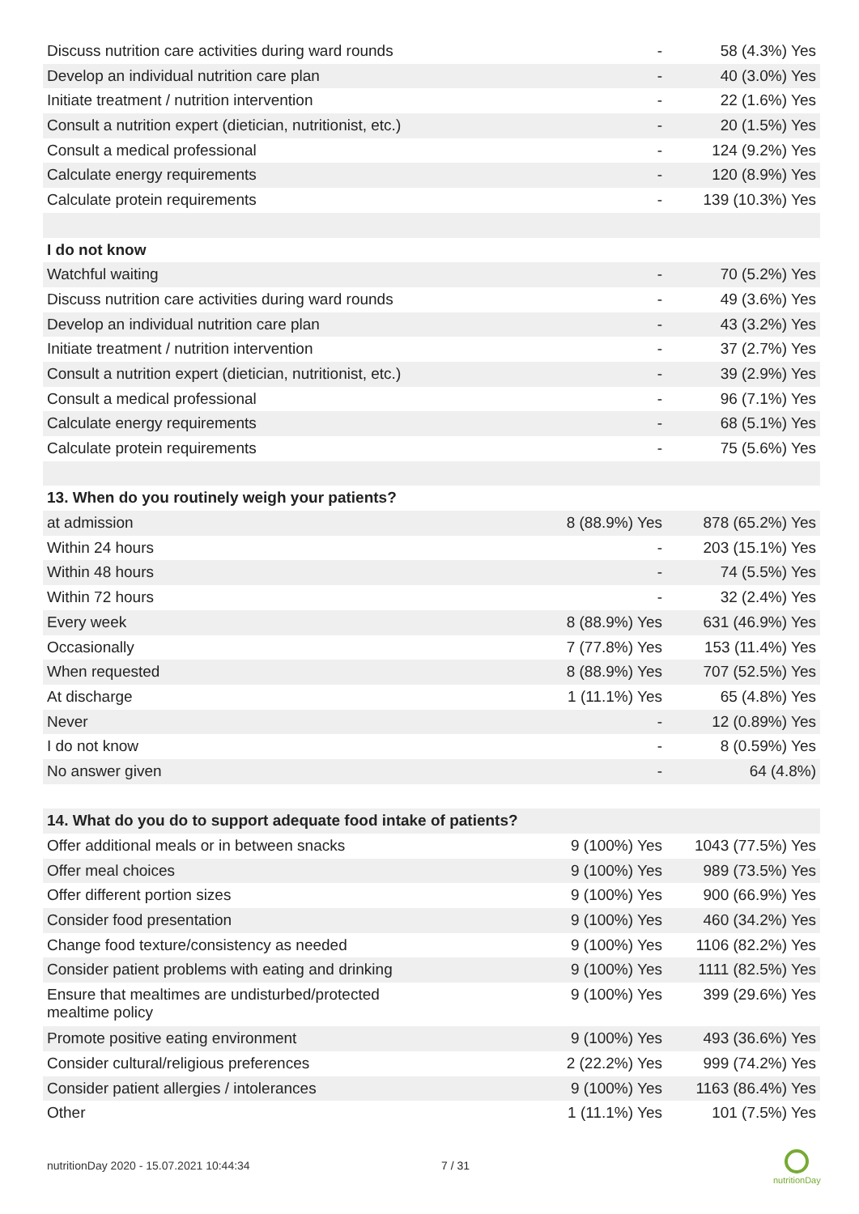| Discuss nutrition care activities during ward rounds | - | 58 (4.3%) Yes |
| Develop an individual nutrition care plan | - | 40 (3.0%) Yes |
| Initiate treatment / nutrition intervention | - | 22 (1.6%) Yes |
| Consult a nutrition expert (dietician, nutritionist, etc.) | - | 20 (1.5%) Yes |
| Consult a medical professional | - | 124 (9.2%) Yes |
| Calculate energy requirements | - | 120 (8.9%) Yes |
| Calculate protein requirements | - | 139 (10.3%) Yes |
| I do not know | | |
| Watchful waiting | - | 70 (5.2%) Yes |
| Discuss nutrition care activities during ward rounds | - | 49 (3.6%) Yes |
| Develop an individual nutrition care plan | - | 43 (3.2%) Yes |
| Initiate treatment / nutrition intervention | - | 37 (2.7%) Yes |
| Consult a nutrition expert (dietician, nutritionist, etc.) | - | 39 (2.9%) Yes |
| Consult a medical professional | - | 96 (7.1%) Yes |
| Calculate energy requirements | - | 68 (5.1%) Yes |
| Calculate protein requirements | - | 75 (5.6%) Yes |
| 13. When do you routinely weigh your patients? | | |
| at admission | 8 (88.9%) Yes | 878 (65.2%) Yes |
| Within 24 hours | - | 203 (15.1%) Yes |
| Within 48 hours | - | 74 (5.5%) Yes |
| Within 72 hours | - | 32 (2.4%) Yes |
| Every week | 8 (88.9%) Yes | 631 (46.9%) Yes |
| Occasionally | 7 (77.8%) Yes | 153 (11.4%) Yes |
| When requested | 8 (88.9%) Yes | 707 (52.5%) Yes |
| At discharge | 1 (11.1%) Yes | 65 (4.8%) Yes |
| Never | - | 12 (0.89%) Yes |
| I do not know | - | 8 (0.59%) Yes |
| No answer given | - | 64 (4.8%) |
| 14. What do you do to support adequate food intake of patients? | | |
| Offer additional meals or in between snacks | 9 (100%) Yes | 1043 (77.5%) Yes |
| Offer meal choices | 9 (100%) Yes | 989 (73.5%) Yes |
| Offer different portion sizes | 9 (100%) Yes | 900 (66.9%) Yes |
| Consider food presentation | 9 (100%) Yes | 460 (34.2%) Yes |
| Change food texture/consistency as needed | 9 (100%) Yes | 1106 (82.2%) Yes |
| Consider patient problems with eating and drinking | 9 (100%) Yes | 1111 (82.5%) Yes |
| Ensure that mealtimes are undisturbed/protected mealtime policy | 9 (100%) Yes | 399 (29.6%) Yes |
| Promote positive eating environment | 9 (100%) Yes | 493 (36.6%) Yes |
| Consider cultural/religious preferences | 2 (22.2%) Yes | 999 (74.2%) Yes |
| Consider patient allergies / intolerances | 9 (100%) Yes | 1163 (86.4%) Yes |
| Other | 1 (11.1%) Yes | 101 (7.5%) Yes |
nutritionDay 2020 - 15.07.2021 10:44:34
7 / 31
nutritionDay